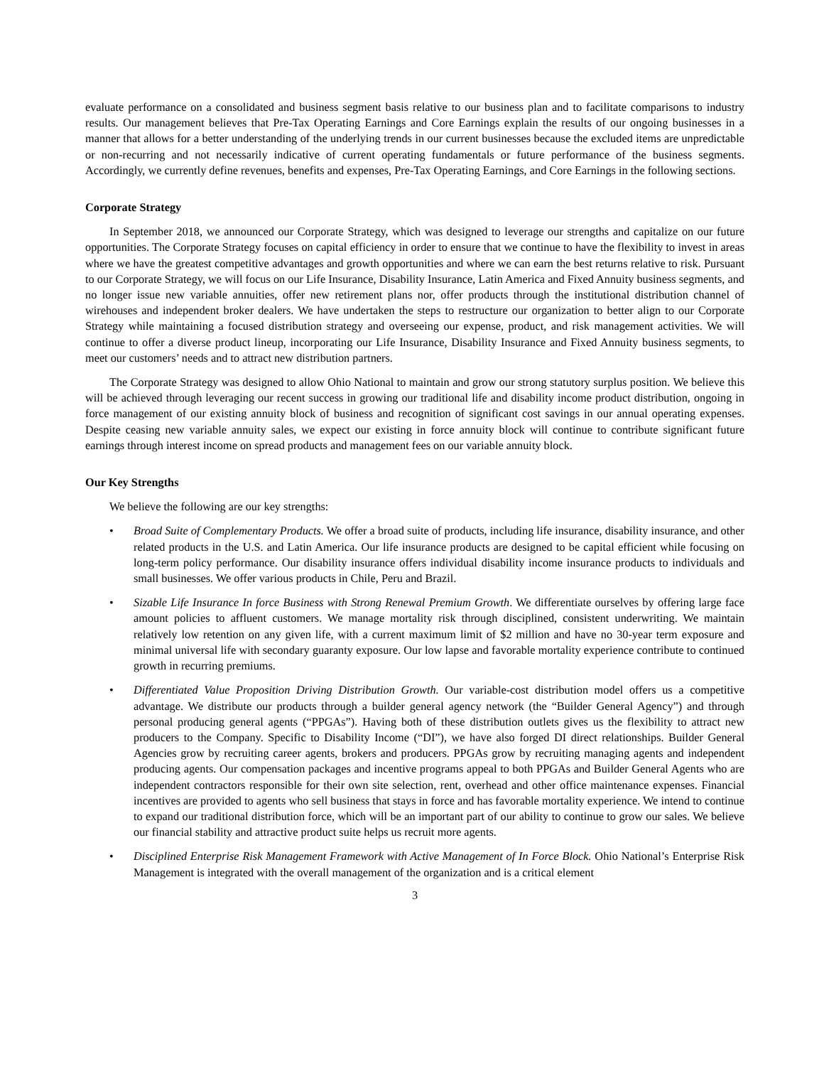evaluate performance on a consolidated and business segment basis relative to our business plan and to facilitate comparisons to industry results. Our management believes that Pre-Tax Operating Earnings and Core Earnings explain the results of our ongoing businesses in a manner that allows for a better understanding of the underlying trends in our current businesses because the excluded items are unpredictable or non-recurring and not necessarily indicative of current operating fundamentals or future performance of the business segments. Accordingly, we currently define revenues, benefits and expenses, Pre-Tax Operating Earnings, and Core Earnings in the following sections.
Corporate Strategy
In September 2018, we announced our Corporate Strategy, which was designed to leverage our strengths and capitalize on our future opportunities. The Corporate Strategy focuses on capital efficiency in order to ensure that we continue to have the flexibility to invest in areas where we have the greatest competitive advantages and growth opportunities and where we can earn the best returns relative to risk. Pursuant to our Corporate Strategy, we will focus on our Life Insurance, Disability Insurance, Latin America and Fixed Annuity business segments, and no longer issue new variable annuities, offer new retirement plans nor, offer products through the institutional distribution channel of wirehouses and independent broker dealers. We have undertaken the steps to restructure our organization to better align to our Corporate Strategy while maintaining a focused distribution strategy and overseeing our expense, product, and risk management activities. We will continue to offer a diverse product lineup, incorporating our Life Insurance, Disability Insurance and Fixed Annuity business segments, to meet our customers’ needs and to attract new distribution partners.
The Corporate Strategy was designed to allow Ohio National to maintain and grow our strong statutory surplus position. We believe this will be achieved through leveraging our recent success in growing our traditional life and disability income product distribution, ongoing in force management of our existing annuity block of business and recognition of significant cost savings in our annual operating expenses. Despite ceasing new variable annuity sales, we expect our existing in force annuity block will continue to contribute significant future earnings through interest income on spread products and management fees on our variable annuity block.
Our Key Strengths
We believe the following are our key strengths:
• Broad Suite of Complementary Products. We offer a broad suite of products, including life insurance, disability insurance, and other related products in the U.S. and Latin America. Our life insurance products are designed to be capital efficient while focusing on long-term policy performance. Our disability insurance offers individual disability income insurance products to individuals and small businesses. We offer various products in Chile, Peru and Brazil.
• Sizable Life Insurance In force Business with Strong Renewal Premium Growth. We differentiate ourselves by offering large face amount policies to affluent customers. We manage mortality risk through disciplined, consistent underwriting. We maintain relatively low retention on any given life, with a current maximum limit of $2 million and have no 30-year term exposure and minimal universal life with secondary guaranty exposure. Our low lapse and favorable mortality experience contribute to continued growth in recurring premiums.
• Differentiated Value Proposition Driving Distribution Growth. Our variable-cost distribution model offers us a competitive advantage. We distribute our products through a builder general agency network (the “Builder General Agency”) and through personal producing general agents (“PPGAs”). Having both of these distribution outlets gives us the flexibility to attract new producers to the Company. Specific to Disability Income (“DI”), we have also forged DI direct relationships. Builder General Agencies grow by recruiting career agents, brokers and producers. PPGAs grow by recruiting managing agents and independent producing agents. Our compensation packages and incentive programs appeal to both PPGAs and Builder General Agents who are independent contractors responsible for their own site selection, rent, overhead and other office maintenance expenses. Financial incentives are provided to agents who sell business that stays in force and has favorable mortality experience. We intend to continue to expand our traditional distribution force, which will be an important part of our ability to continue to grow our sales. We believe our financial stability and attractive product suite helps us recruit more agents.
• Disciplined Enterprise Risk Management Framework with Active Management of In Force Block. Ohio National’s Enterprise Risk Management is integrated with the overall management of the organization and is a critical element
3